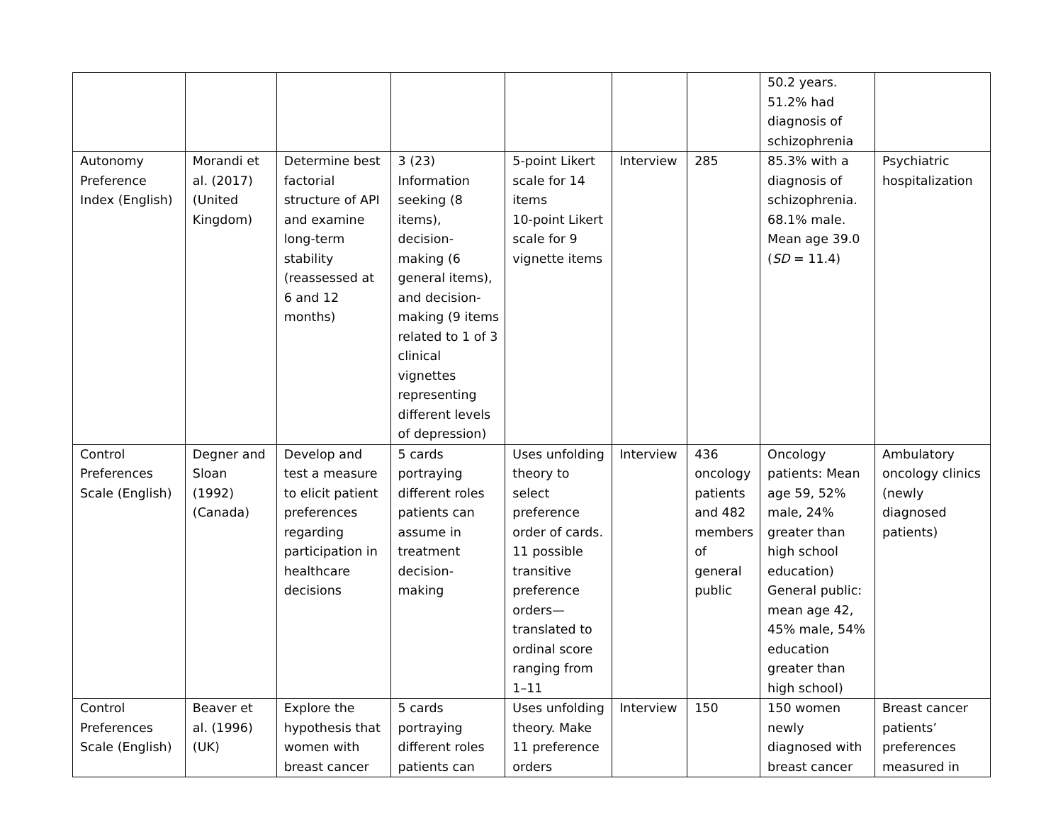| | | | | | | | 50.2 years. 51.2% had diagnosis of schizophrenia | |
| Autonomy Preference Index (English) | Morandi et al. (2017) (United Kingdom) | Determine best factorial structure of API and examine long-term stability (reassessed at 6 and 12 months) | 3 (23) Information seeking (8 items), decision-making (6 general items), and decision-making (9 items related to 1 of 3 clinical vignettes representing different levels of depression) | 5-point Likert scale for 14 items 10-point Likert scale for 9 vignette items | Interview | 285 | 85.3% with a diagnosis of schizophrenia. 68.1% male. Mean age 39.0 ( SD = 11.4) | Psychiatric hospitalization |
| Control Preferences Scale (English) | Degner and Sloan (1992) (Canada) | Develop and test a measure to elicit patient preferences regarding participation in healthcare decisions | 5 cards portraying different roles patients can assume in treatment decision-making | Uses unfolding theory to select preference order of cards. 11 possible transitive preference orders—translated to ordinal score ranging from 1–11 | Interview | 436 oncology patients and 482 members of general public | Oncology patients: Mean age 59, 52% male, 24% greater than high school education) General public: mean age 42, 45% male, 54% education greater than high school) | Ambulatory oncology clinics (newly diagnosed patients) |
| Control Preferences Scale (English) | Beaver et al. (1996) (UK) | Explore the hypothesis that women with breast cancer | 5 cards portraying different roles patients can | Uses unfolding theory. Make 11 preference orders | Interview | 150 | 150 women newly diagnosed with breast cancer | Breast cancer patients’ preferences measured in |